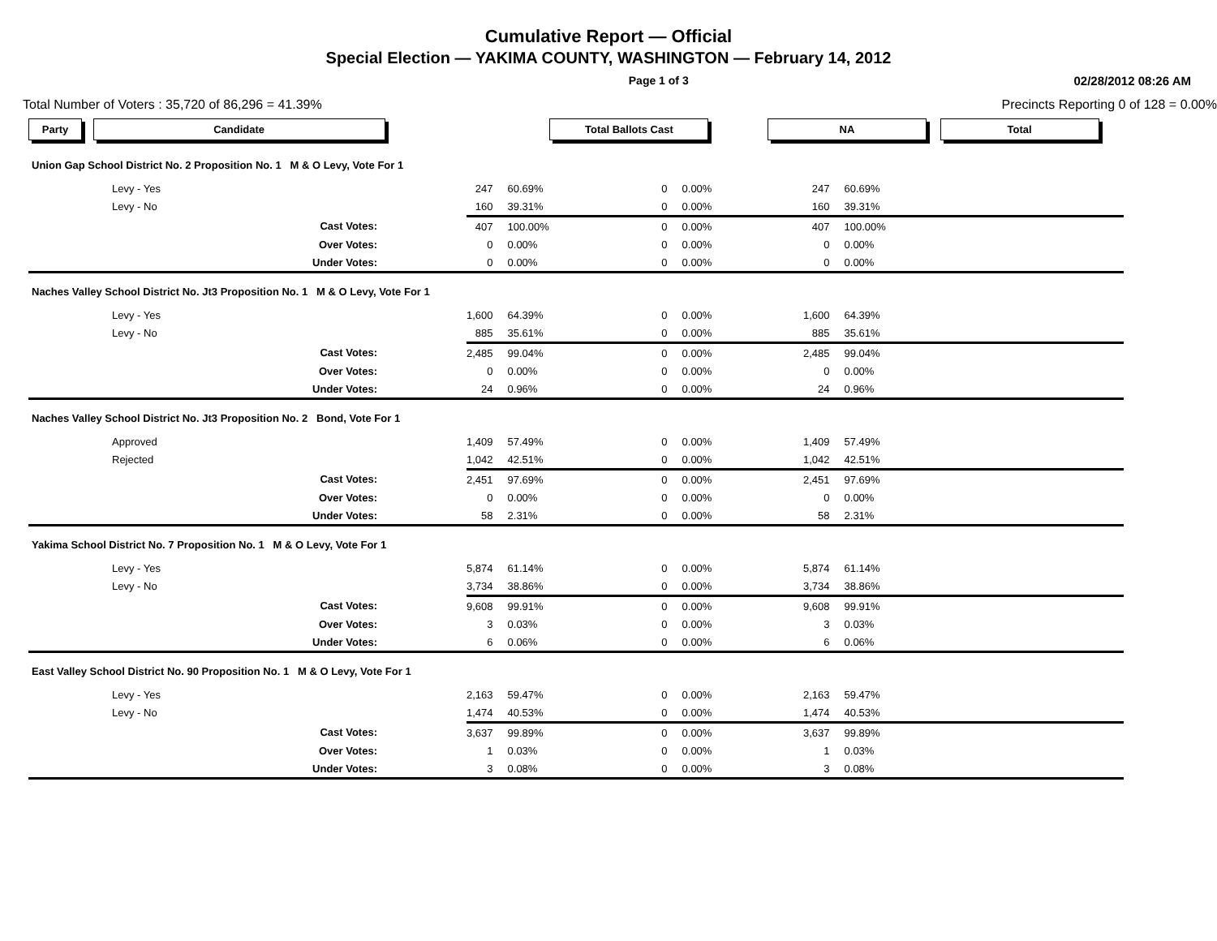Cumulative Report — Official
Special Election — YAKIMA COUNTY, WASHINGTON — February 14, 2012
Page 1 of 3 02/28/2012 08:26 AM
Total Number of Voters : 35,720 of 86,296 = 41.39% Precincts Reporting 0 of 128 = 0.00%
| Party Candidate | Total Ballots Cast | NA | Total |
| --- | --- | --- | --- |
| Union Gap School District No. 2 Proposition No. 1 M & O Levy, Vote For 1 | | | | | | | |
| Levy - Yes | 247 | 60.69% | 0 | 0.00% | 247 | 60.69% | |
| Levy - No | 160 | 39.31% | 0 | 0.00% | 160 | 39.31% | |
| Cast Votes: | 407 | 100.00% | 0 | 0.00% | 407 | 100.00% | |
| Over Votes: | 0 | 0.00% | 0 | 0.00% | 0 | 0.00% | |
| Under Votes: | 0 | 0.00% | 0 | 0.00% | 0 | 0.00% | |
| Naches Valley School District No. Jt3 Proposition No. 1 M & O Levy, Vote For 1 | | | | | | | |
| Levy - Yes | 1,600 | 64.39% | 0 | 0.00% | 1,600 | 64.39% | |
| Levy - No | 885 | 35.61% | 0 | 0.00% | 885 | 35.61% | |
| Cast Votes: | 2,485 | 99.04% | 0 | 0.00% | 2,485 | 99.04% | |
| Over Votes: | 0 | 0.00% | 0 | 0.00% | 0 | 0.00% | |
| Under Votes: | 24 | 0.96% | 0 | 0.00% | 24 | 0.96% | |
| Naches Valley School District No. Jt3 Proposition No. 2 Bond, Vote For 1 | | | | | | | |
| Approved | 1,409 | 57.49% | 0 | 0.00% | 1,409 | 57.49% | |
| Rejected | 1,042 | 42.51% | 0 | 0.00% | 1,042 | 42.51% | |
| Cast Votes: | 2,451 | 97.69% | 0 | 0.00% | 2,451 | 97.69% | |
| Over Votes: | 0 | 0.00% | 0 | 0.00% | 0 | 0.00% | |
| Under Votes: | 58 | 2.31% | 0 | 0.00% | 58 | 2.31% | |
| Yakima School District No. 7 Proposition No. 1 M & O Levy, Vote For 1 | | | | | | | |
| Levy - Yes | 5,874 | 61.14% | 0 | 0.00% | 5,874 | 61.14% | |
| Levy - No | 3,734 | 38.86% | 0 | 0.00% | 3,734 | 38.86% | |
| Cast Votes: | 9,608 | 99.91% | 0 | 0.00% | 9,608 | 99.91% | |
| Over Votes: | 3 | 0.03% | 0 | 0.00% | 3 | 0.03% | |
| Under Votes: | 6 | 0.06% | 0 | 0.00% | 6 | 0.06% | |
| East Valley School District No. 90 Proposition No. 1 M & O Levy, Vote For 1 | | | | | | | |
| Levy - Yes | 2,163 | 59.47% | 0 | 0.00% | 2,163 | 59.47% | |
| Levy - No | 1,474 | 40.53% | 0 | 0.00% | 1,474 | 40.53% | |
| Cast Votes: | 3,637 | 99.89% | 0 | 0.00% | 3,637 | 99.89% | |
| Over Votes: | 1 | 0.03% | 0 | 0.00% | 1 | 0.03% | |
| Under Votes: | 3 | 0.08% | 0 | 0.00% | 3 | 0.08% | |